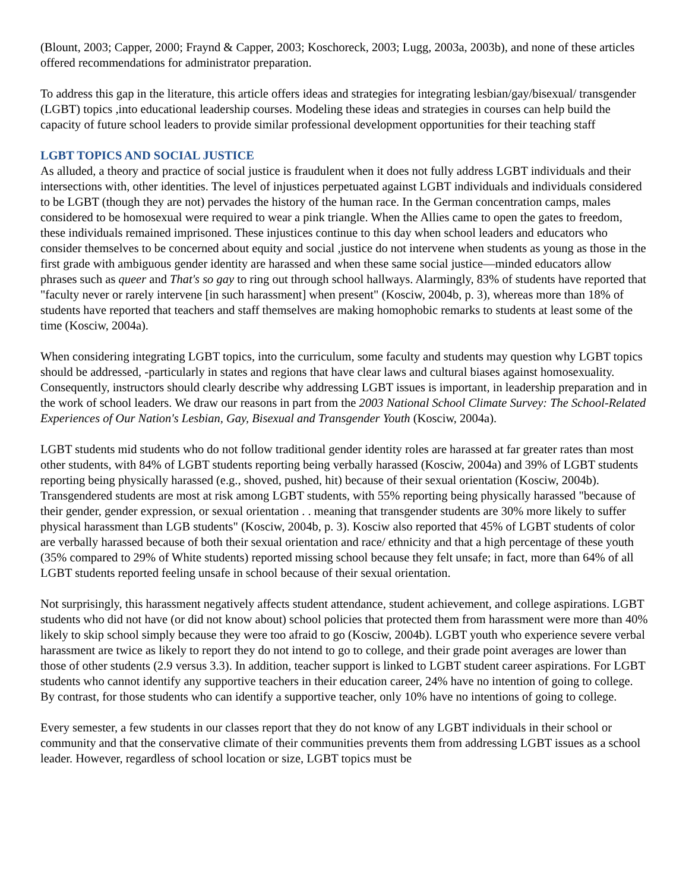(Blount, 2003; Capper, 2000; Fraynd & Capper, 2003; Koschoreck, 2003; Lugg, 2003a, 2003b), and none of these articles offered recommendations for administrator preparation.
To address this gap in the literature, this article offers ideas and strategies for integrating lesbian/gay/bisexual/ transgender (LGBT) topics ,into educational leadership courses. Modeling these ideas and strategies in courses can help build the capacity of future school leaders to provide similar professional development opportunities for their teaching staff
LGBT TOPICS AND SOCIAL JUSTICE
As alluded, a theory and practice of social justice is fraudulent when it does not fully address LGBT individuals and their intersections with, other identities. The level of injustices perpetuated against LGBT individuals and individuals considered to be LGBT (though they are not) pervades the history of the human race. In the German concentration camps, males considered to be homosexual were required to wear a pink triangle. When the Allies came to open the gates to freedom, these individuals remained imprisoned. These injustices continue to this day when school leaders and educators who consider themselves to be concerned about equity and social ,justice do not intervene when students as young as those in the first grade with ambiguous gender identity are harassed and when these same social justice—minded educators allow phrases such as queer and That's so gay to ring out through school hallways. Alarmingly, 83% of students have reported that "faculty never or rarely intervene [in such harassment] when present" (Kosciw, 2004b, p. 3), whereas more than 18% of students have reported that teachers and staff themselves are making homophobic remarks to students at least some of the time (Kosciw, 2004a).
When considering integrating LGBT topics, into the curriculum, some faculty and students may question why LGBT topics should be addressed, -particularly in states and regions that have clear laws and cultural biases against homosexuality. Consequently, instructors should clearly describe why addressing LGBT issues is important, in leadership preparation and in the work of school leaders. We draw our reasons in part from the 2003 National School Climate Survey: The School-Related Experiences of Our Nation's Lesbian, Gay, Bisexual and Transgender Youth (Kosciw, 2004a).
LGBT students mid students who do not follow traditional gender identity roles are harassed at far greater rates than most other students, with 84% of LGBT students reporting being verbally harassed (Kosciw, 2004a) and 39% of LGBT students reporting being physically harassed (e.g., shoved, pushed, hit) because of their sexual orientation (Kosciw, 2004b). Transgendered students are most at risk among LGBT students, with 55% reporting being physically harassed "because of their gender, gender expression, or sexual orientation . . meaning that transgender students are 30% more likely to suffer physical harassment than LGB students" (Kosciw, 2004b, p. 3). Kosciw also reported that 45% of LGBT students of color are verbally harassed because of both their sexual orientation and race/ ethnicity and that a high percentage of these youth (35% compared to 29% of White students) reported missing school because they felt unsafe; in fact, more than 64% of all LGBT students reported feeling unsafe in school because of their sexual orientation.
Not surprisingly, this harassment negatively affects student attendance, student achievement, and college aspirations. LGBT students who did not have (or did not know about) school policies that protected them from harassment were more than 40% likely to skip school simply because they were too afraid to go (Kosciw, 2004b). LGBT youth who experience severe verbal harassment are twice as likely to report they do not intend to go to college, and their grade point averages are lower than those of other students (2.9 versus 3.3). In addition, teacher support is linked to LGBT student career aspirations. For LGBT students who cannot identify any supportive teachers in their education career, 24% have no intention of going to college. By contrast, for those students who can identify a supportive teacher, only 10% have no intentions of going to college.
Every semester, a few students in our classes report that they do not know of any LGBT individuals in their school or community and that the conservative climate of their communities prevents them from addressing LGBT issues as a school leader. However, regardless of school location or size, LGBT topics must be